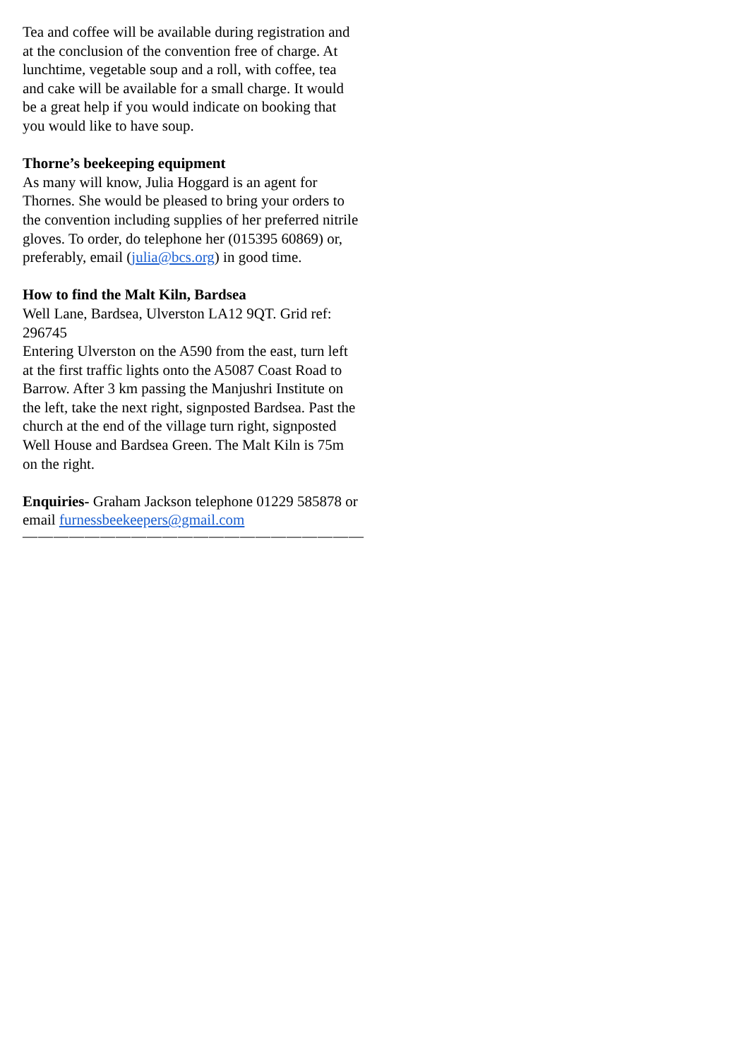Tea and coffee will be available during registration and at the conclusion of the convention free of charge. At lunchtime, vegetable soup and a roll, with coffee, tea and cake will be available for a small charge. It would be a great help if you would indicate on booking that you would like to have soup.
Thorne’s beekeeping equipment
As many will know, Julia Hoggard is an agent for Thornes. She would be pleased to bring your orders to the convention including supplies of her preferred nitrile gloves. To order, do telephone her (015395 60869) or, preferably, email (julia@bcs.org) in good time.
How to find the Malt Kiln, Bardsea
Well Lane, Bardsea, Ulverston LA12 9QT. Grid ref: 296745
Entering Ulverston on the A590 from the east, turn left at the first traffic lights onto the A5087 Coast Road to Barrow. After 3 km passing the Manjushri Institute on the left, take the next right, signposted Bardsea. Past the church at the end of the village turn right, signposted Well House and Bardsea Green. The Malt Kiln is 75m on the right.
Enquiries- Graham Jackson telephone 01229 585878 or email furnessbeekeepers@gmail.com
——————————————————————